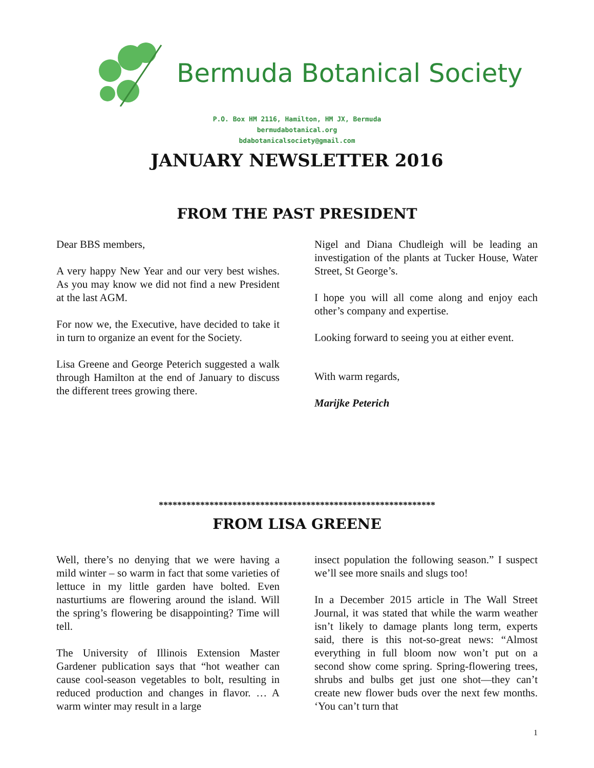Bermuda Botanical Society
P.O. Box HM 2116, Hamilton, HM JX, Bermuda
bermudabotanical.org
bdabotanicalsociety@gmail.com
JANUARY NEWSLETTER 2016
FROM THE PAST PRESIDENT
Dear BBS members,
A very happy New Year and our very best wishes. As you may know we did not find a new President at the last AGM.
For now we, the Executive, have decided to take it in turn to organize an event for the Society.
Lisa Greene and George Peterich suggested a walk through Hamilton at the end of January to discuss the different trees growing there.
Nigel and Diana Chudleigh will be leading an investigation of the plants at Tucker House, Water Street, St George’s.
I hope you will all come along and enjoy each other’s company and expertise.
Looking forward to seeing you at either event.
With warm regards,
Marijke Peterich
************************************************************
FROM LISA GREENE
Well, there’s no denying that we were having a mild winter – so warm in fact that some varieties of lettuce in my little garden have bolted. Even nasturtiums are flowering around the island. Will the spring’s flowering be disappointing? Time will tell.
The University of Illinois Extension Master Gardener publication says that “hot weather can cause cool-season vegetables to bolt, resulting in reduced production and changes in flavor. … A warm winter may result in a large
insect population the following season.” I suspect we’ll see more snails and slugs too!
In a December 2015 article in The Wall Street Journal, it was stated that while the warm weather isn’t likely to damage plants long term, experts said, there is this not-so-great news: “Almost everything in full bloom now won’t put on a second show come spring. Spring-flowering trees, shrubs and bulbs get just one shot—they can’t create new flower buds over the next few months. ‘You can’t turn that
1